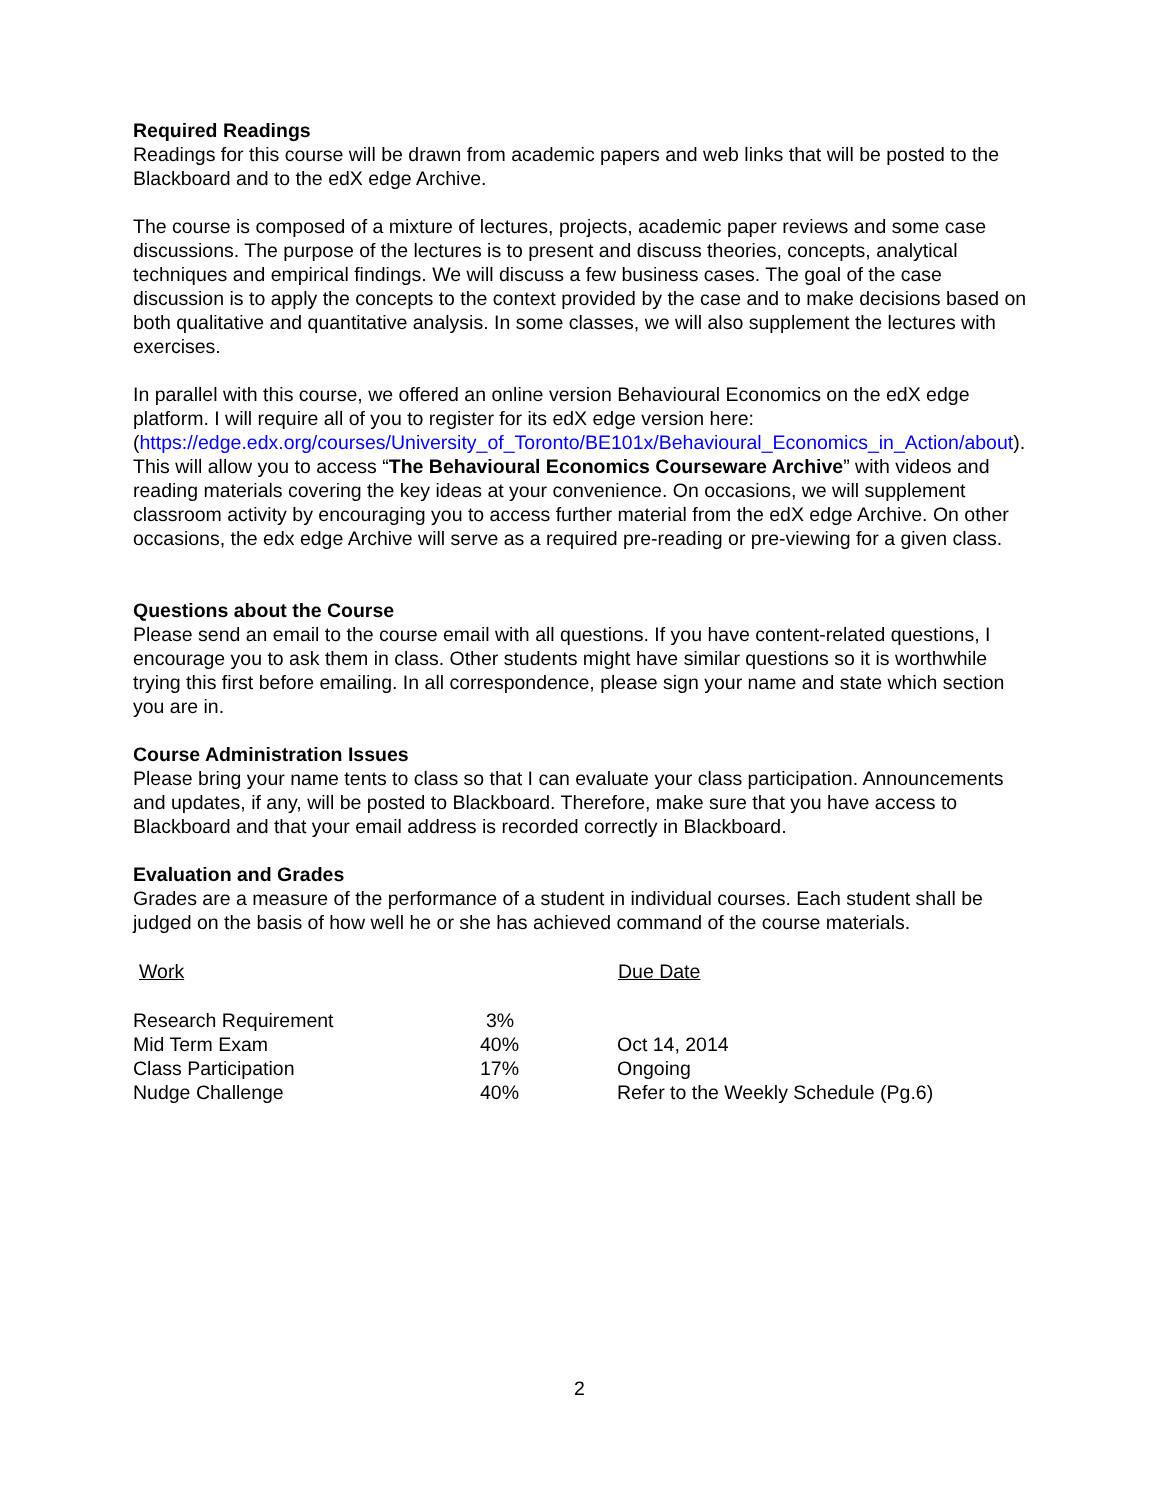Required Readings
Readings for this course will be drawn from academic papers and web links that will be posted to the Blackboard and to the edX edge Archive.
The course is composed of a mixture of lectures, projects, academic paper reviews and some case discussions. The purpose of the lectures is to present and discuss theories, concepts, analytical techniques and empirical findings. We will discuss a few business cases. The goal of the case discussion is to apply the concepts to the context provided by the case and to make decisions based on both qualitative and quantitative analysis. In some classes, we will also supplement the lectures with exercises.
In parallel with this course, we offered an online version Behavioural Economics on the edX edge platform. I will require all of you to register for its edX edge version here: (https://edge.edx.org/courses/University_of_Toronto/BE101x/Behavioural_Economics_in_Action/about). This will allow you to access “The Behavioural Economics Courseware Archive” with videos and reading materials covering the key ideas at your convenience. On occasions, we will supplement classroom activity by encouraging you to access further material from the edX edge Archive. On other occasions, the edx edge Archive will serve as a required pre-reading or pre-viewing for a given class.
Questions about the Course
Please send an email to the course email with all questions. If you have content-related questions, I encourage you to ask them in class. Other students might have similar questions so it is worthwhile trying this first before emailing. In all correspondence, please sign your name and state which section you are in.
Course Administration Issues
Please bring your name tents to class so that I can evaluate your class participation. Announcements and updates, if any, will be posted to Blackboard. Therefore, make sure that you have access to Blackboard and that your email address is recorded correctly in Blackboard.
Evaluation and Grades
Grades are a measure of the performance of a student in individual courses. Each student shall be judged on the basis of how well he or she has achieved command of the course materials.
| Work | | Due Date |
| --- | --- | --- |
| Research Requirement | 3% | |
| Mid Term Exam | 40% | Oct 14, 2014 |
| Class Participation | 17% | Ongoing |
| Nudge Challenge | 40% | Refer to the Weekly Schedule (Pg.6) |
2